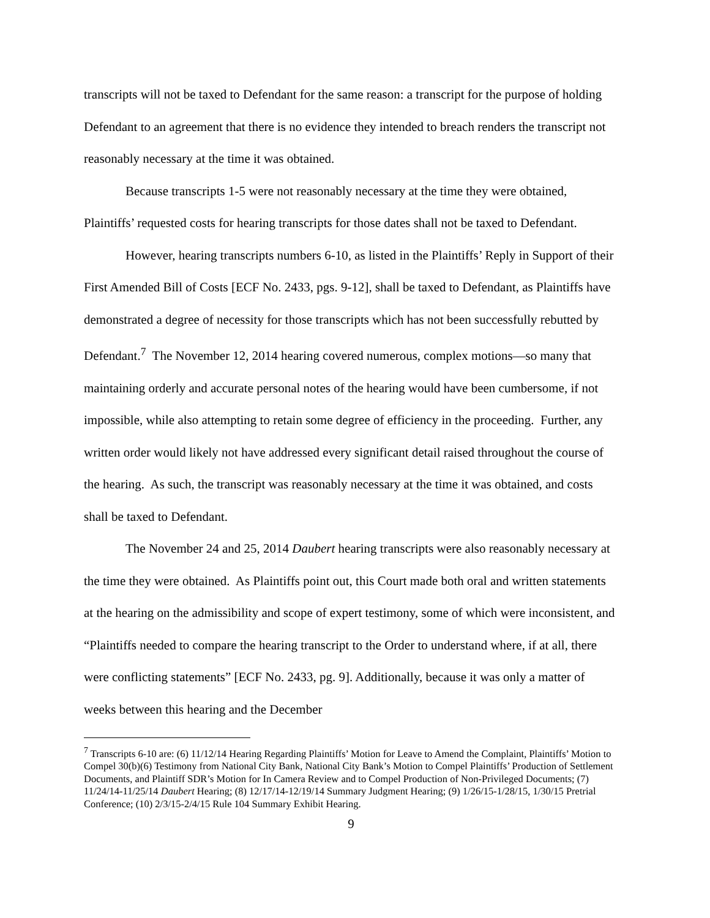transcripts will not be taxed to Defendant for the same reason: a transcript for the purpose of holding Defendant to an agreement that there is no evidence they intended to breach renders the transcript not reasonably necessary at the time it was obtained.
Because transcripts 1-5 were not reasonably necessary at the time they were obtained, Plaintiffs’ requested costs for hearing transcripts for those dates shall not be taxed to Defendant.
However, hearing transcripts numbers 6-10, as listed in the Plaintiffs’ Reply in Support of their First Amended Bill of Costs [ECF No. 2433, pgs. 9-12], shall be taxed to Defendant, as Plaintiffs have demonstrated a degree of necessity for those transcripts which has not been successfully rebutted by Defendant.<sup>7</sup> The November 12, 2014 hearing covered numerous, complex motions—so many that maintaining orderly and accurate personal notes of the hearing would have been cumbersome, if not impossible, while also attempting to retain some degree of efficiency in the proceeding. Further, any written order would likely not have addressed every significant detail raised throughout the course of the hearing. As such, the transcript was reasonably necessary at the time it was obtained, and costs shall be taxed to Defendant.
The November 24 and 25, 2014 Daubert hearing transcripts were also reasonably necessary at the time they were obtained. As Plaintiffs point out, this Court made both oral and written statements at the hearing on the admissibility and scope of expert testimony, some of which were inconsistent, and “Plaintiffs needed to compare the hearing transcript to the Order to understand where, if at all, there were conflicting statements” [ECF No. 2433, pg. 9]. Additionally, because it was only a matter of weeks between this hearing and the December
<sup>7</sup> Transcripts 6-10 are: (6) 11/12/14 Hearing Regarding Plaintiffs’ Motion for Leave to Amend the Complaint, Plaintiffs’ Motion to Compel 30(b)(6) Testimony from National City Bank, National City Bank’s Motion to Compel Plaintiffs’ Production of Settlement Documents, and Plaintiff SDR’s Motion for In Camera Review and to Compel Production of Non-Privileged Documents; (7) 11/24/14-11/25/14 Daubert Hearing; (8) 12/17/14-12/19/14 Summary Judgment Hearing; (9) 1/26/15-1/28/15, 1/30/15 Pretrial Conference; (10) 2/3/15-2/4/15 Rule 104 Summary Exhibit Hearing.
9